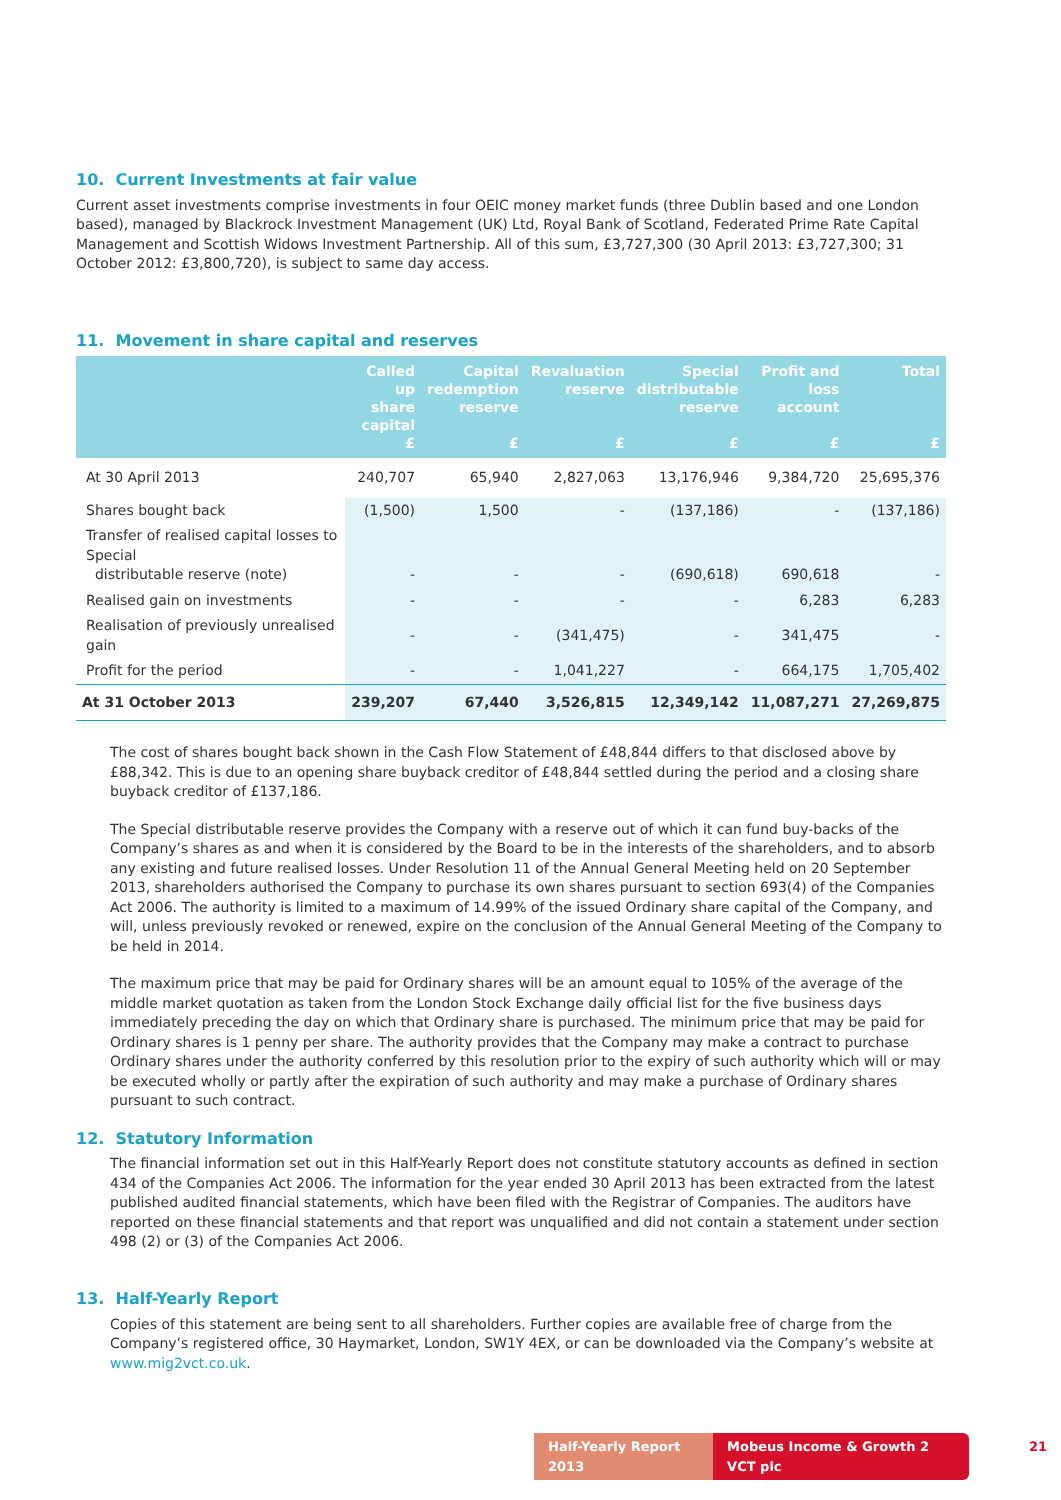10. Current Investments at fair value
Current asset investments comprise investments in four OEIC money market funds (three Dublin based and one London based), managed by Blackrock Investment Management (UK) Ltd, Royal Bank of Scotland, Federated Prime Rate Capital Management and Scottish Widows Investment Partnership. All of this sum, £3,727,300 (30 April 2013: £3,727,300; 31 October 2012: £3,800,720), is subject to same day access.
11. Movement in share capital and reserves
| | Called up share capital £ | Capital redemption reserve £ | Revaluation reserve £ | Special distributable reserve £ | Profit and loss account £ | Total £ |
| --- | --- | --- | --- | --- | --- | --- |
| At 30 April 2013 | 240,707 | 65,940 | 2,827,063 | 13,176,946 | 9,384,720 | 25,695,376 |
| Shares bought back | (1,500) | 1,500 | - | (137,186) | - | (137,186) |
| Transfer of realised capital losses to Special distributable reserve (note) | - | - | - | (690,618) | 690,618 | - |
| Realised gain on investments | - | - | - | - | 6,283 | 6,283 |
| Realisation of previously unrealised gain | - | - | (341,475) | - | 341,475 | - |
| Profit for the period | - | - | 1,041,227 | - | 664,175 | 1,705,402 |
| At 31 October 2013 | 239,207 | 67,440 | 3,526,815 | 12,349,142 | 11,087,271 | 27,269,875 |
The cost of shares bought back shown in the Cash Flow Statement of £48,844 differs to that disclosed above by £88,342. This is due to an opening share buyback creditor of £48,844 settled during the period and a closing share buyback creditor of £137,186.
The Special distributable reserve provides the Company with a reserve out of which it can fund buy-backs of the Company’s shares as and when it is considered by the Board to be in the interests of the shareholders, and to absorb any existing and future realised losses. Under Resolution 11 of the Annual General Meeting held on 20 September 2013, shareholders authorised the Company to purchase its own shares pursuant to section 693(4) of the Companies Act 2006. The authority is limited to a maximum of 14.99% of the issued Ordinary share capital of the Company, and will, unless previously revoked or renewed, expire on the conclusion of the Annual General Meeting of the Company to be held in 2014.
The maximum price that may be paid for Ordinary shares will be an amount equal to 105% of the average of the middle market quotation as taken from the London Stock Exchange daily official list for the five business days immediately preceding the day on which that Ordinary share is purchased. The minimum price that may be paid for Ordinary shares is 1 penny per share. The authority provides that the Company may make a contract to purchase Ordinary shares under the authority conferred by this resolution prior to the expiry of such authority which will or may be executed wholly or partly after the expiration of such authority and may make a purchase of Ordinary shares pursuant to such contract.
12. Statutory Information
The financial information set out in this Half-Yearly Report does not constitute statutory accounts as defined in section 434 of the Companies Act 2006. The information for the year ended 30 April 2013 has been extracted from the latest published audited financial statements, which have been filed with the Registrar of Companies. The auditors have reported on these financial statements and that report was unqualified and did not contain a statement under section 498 (2) or (3) of the Companies Act 2006.
13. Half-Yearly Report
Copies of this statement are being sent to all shareholders. Further copies are available free of charge from the Company’s registered office, 30 Haymarket, London, SW1Y 4EX, or can be downloaded via the Company’s website at www.mig2vct.co.uk.
Half-Yearly Report 2013 Mobeus Income & Growth 2 VCT plc 21